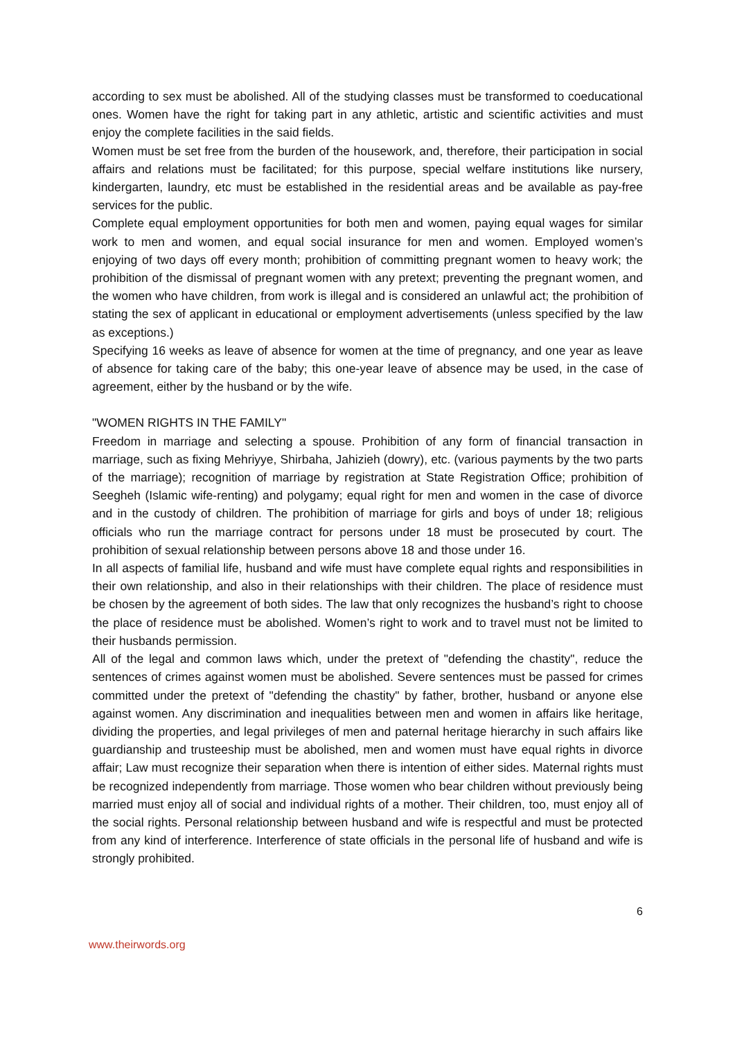according to sex must be abolished. All of the studying classes must be transformed to coeducational ones. Women have the right for taking part in any athletic, artistic and scientific activities and must enjoy the complete facilities in the said fields.
Women must be set free from the burden of the housework, and, therefore, their participation in social affairs and relations must be facilitated; for this purpose, special welfare institutions like nursery, kindergarten, laundry, etc must be established in the residential areas and be available as pay-free services for the public.
Complete equal employment opportunities for both men and women, paying equal wages for similar work to men and women, and equal social insurance for men and women. Employed women’s enjoying of two days off every month; prohibition of committing pregnant women to heavy work; the prohibition of the dismissal of pregnant women with any pretext; preventing the pregnant women, and the women who have children, from work is illegal and is considered an unlawful act; the prohibition of stating the sex of applicant in educational or employment advertisements (unless specified by the law as exceptions.)
Specifying 16 weeks as leave of absence for women at the time of pregnancy, and one year as leave of absence for taking care of the baby; this one-year leave of absence may be used, in the case of agreement, either by the husband or by the wife.
"WOMEN RIGHTS IN THE FAMILY"
Freedom in marriage and selecting a spouse. Prohibition of any form of financial transaction in marriage, such as fixing Mehriyye, Shirbaha, Jahizieh (dowry), etc. (various payments by the two parts of the marriage); recognition of marriage by registration at State Registration Office; prohibition of Seegheh (Islamic wife-renting) and polygamy; equal right for men and women in the case of divorce and in the custody of children. The prohibition of marriage for girls and boys of under 18; religious officials who run the marriage contract for persons under 18 must be prosecuted by court. The prohibition of sexual relationship between persons above 18 and those under 16.
In all aspects of familial life, husband and wife must have complete equal rights and responsibilities in their own relationship, and also in their relationships with their children. The place of residence must be chosen by the agreement of both sides. The law that only recognizes the husband’s right to choose the place of residence must be abolished. Women’s right to work and to travel must not be limited to their husbands permission.
All of the legal and common laws which, under the pretext of "defending the chastity", reduce the sentences of crimes against women must be abolished. Severe sentences must be passed for crimes committed under the pretext of "defending the chastity" by father, brother, husband or anyone else against women. Any discrimination and inequalities between men and women in affairs like heritage, dividing the properties, and legal privileges of men and paternal heritage hierarchy in such affairs like guardianship and trusteeship must be abolished, men and women must have equal rights in divorce affair; Law must recognize their separation when there is intention of either sides. Maternal rights must be recognized independently from marriage. Those women who bear children without previously being married must enjoy all of social and individual rights of a mother. Their children, too, must enjoy all of the social rights. Personal relationship between husband and wife is respectful and must be protected from any kind of interference. Interference of state officials in the personal life of husband and wife is strongly prohibited.
6
www.theirwords.org